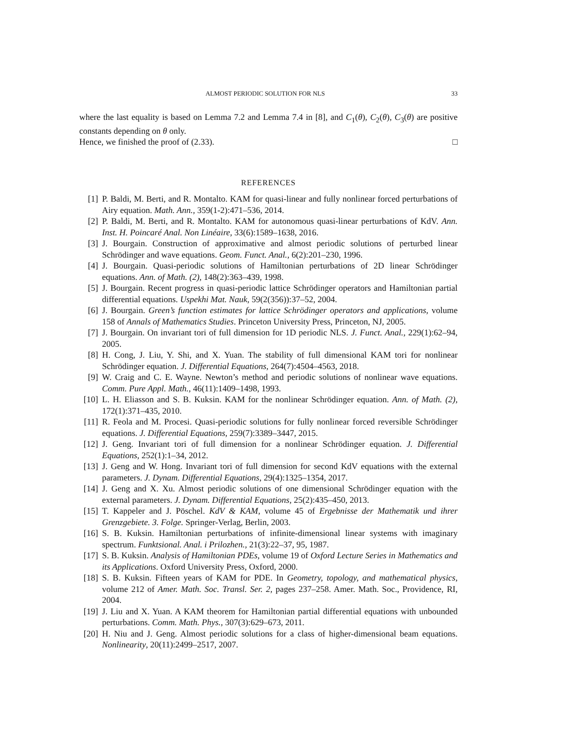ALMOST PERIODIC SOLUTION FOR NLS 33
where the last equality is based on Lemma 7.2 and Lemma 7.4 in [8], and C<sub>1</sub>(θ), C<sub>2</sub>(θ), C<sub>3</sub>(θ) are positive constants depending on θ only.
Hence, we finished the proof of (2.33). □
REFERENCES
[1] P. Baldi, M. Berti, and R. Montalto. KAM for quasi-linear and fully nonlinear forced perturbations of Airy equation. Math. Ann., 359(1-2):471–536, 2014.
[2] P. Baldi, M. Berti, and R. Montalto. KAM for autonomous quasi-linear perturbations of KdV. Ann. Inst. H. Poincaré Anal. Non Linéaire, 33(6):1589–1638, 2016.
[3] J. Bourgain. Construction of approximative and almost periodic solutions of perturbed linear Schrödinger and wave equations. Geom. Funct. Anal., 6(2):201–230, 1996.
[4] J. Bourgain. Quasi-periodic solutions of Hamiltonian perturbations of 2D linear Schrödinger equations. Ann. of Math. (2), 148(2):363–439, 1998.
[5] J. Bourgain. Recent progress in quasi-periodic lattice Schrödinger operators and Hamiltonian partial differential equations. Uspekhi Mat. Nauk, 59(2(356)):37–52, 2004.
[6] J. Bourgain. Green’s function estimates for lattice Schrödinger operators and applications, volume 158 of Annals of Mathematics Studies. Princeton University Press, Princeton, NJ, 2005.
[7] J. Bourgain. On invariant tori of full dimension for 1D periodic NLS. J. Funct. Anal., 229(1):62–94, 2005.
[8] H. Cong, J. Liu, Y. Shi, and X. Yuan. The stability of full dimensional KAM tori for nonlinear Schrödinger equation. J. Differential Equations, 264(7):4504–4563, 2018.
[9] W. Craig and C. E. Wayne. Newton’s method and periodic solutions of nonlinear wave equations. Comm. Pure Appl. Math., 46(11):1409–1498, 1993.
[10] L. H. Eliasson and S. B. Kuksin. KAM for the nonlinear Schrödinger equation. Ann. of Math. (2), 172(1):371–435, 2010.
[11] R. Feola and M. Procesi. Quasi-periodic solutions for fully nonlinear forced reversible Schrödinger equations. J. Differential Equations, 259(7):3389–3447, 2015.
[12] J. Geng. Invariant tori of full dimension for a nonlinear Schrödinger equation. J. Differential Equations, 252(1):1–34, 2012.
[13] J. Geng and W. Hong. Invariant tori of full dimension for second KdV equations with the external parameters. J. Dynam. Differential Equations, 29(4):1325–1354, 2017.
[14] J. Geng and X. Xu. Almost periodic solutions of one dimensional Schrödinger equation with the external parameters. J. Dynam. Differential Equations, 25(2):435–450, 2013.
[15] T. Kappeler and J. Pöschel. KdV & KAM, volume 45 of Ergebnisse der Mathematik und ihrer Grenzgebiete. 3. Folge. Springer-Verlag, Berlin, 2003.
[16] S. B. Kuksin. Hamiltonian perturbations of infinite-dimensional linear systems with imaginary spectrum. Funktsional. Anal. i Prilozhen., 21(3):22–37, 95, 1987.
[17] S. B. Kuksin. Analysis of Hamiltonian PDEs, volume 19 of Oxford Lecture Series in Mathematics and its Applications. Oxford University Press, Oxford, 2000.
[18] S. B. Kuksin. Fifteen years of KAM for PDE. In Geometry, topology, and mathematical physics, volume 212 of Amer. Math. Soc. Transl. Ser. 2, pages 237–258. Amer. Math. Soc., Providence, RI, 2004.
[19] J. Liu and X. Yuan. A KAM theorem for Hamiltonian partial differential equations with unbounded perturbations. Comm. Math. Phys., 307(3):629–673, 2011.
[20] H. Niu and J. Geng. Almost periodic solutions for a class of higher-dimensional beam equations. Nonlinearity, 20(11):2499–2517, 2007.